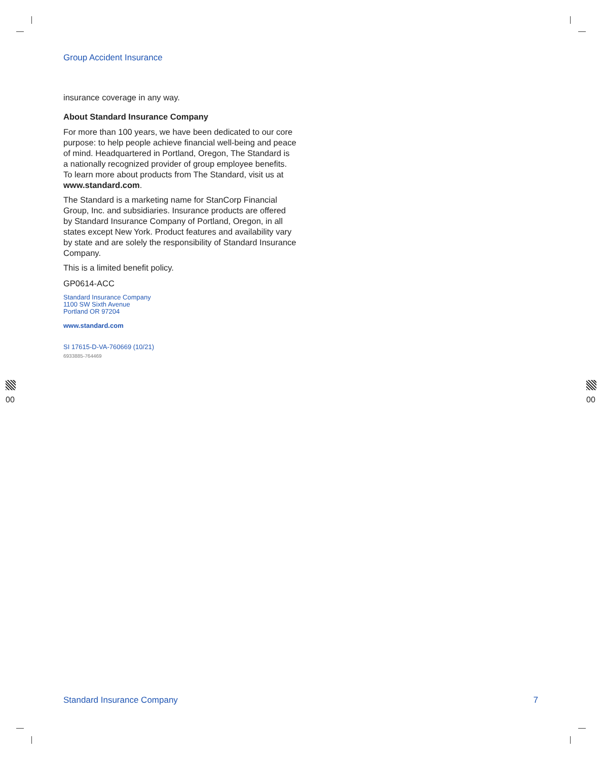Group Accident Insurance
insurance coverage in any way.
About Standard Insurance Company
For more than 100 years, we have been dedicated to our core purpose: to help people achieve financial well-being and peace of mind. Headquartered in Portland, Oregon, The Standard is a nationally recognized provider of group employee benefits. To learn more about products from The Standard, visit us at www.standard.com.
The Standard is a marketing name for StanCorp Financial Group, Inc. and subsidiaries. Insurance products are offered by Standard Insurance Company of Portland, Oregon, in all states except New York. Product features and availability vary by state and are solely the responsibility of Standard Insurance Company.
This is a limited benefit policy.
GP0614-ACC
Standard Insurance Company
1100 SW Sixth Avenue
Portland OR 97204
www.standard.com
SI 17615-D-VA-760669 (10/21)
6933885-764469
00 00
Standard Insurance Company 7